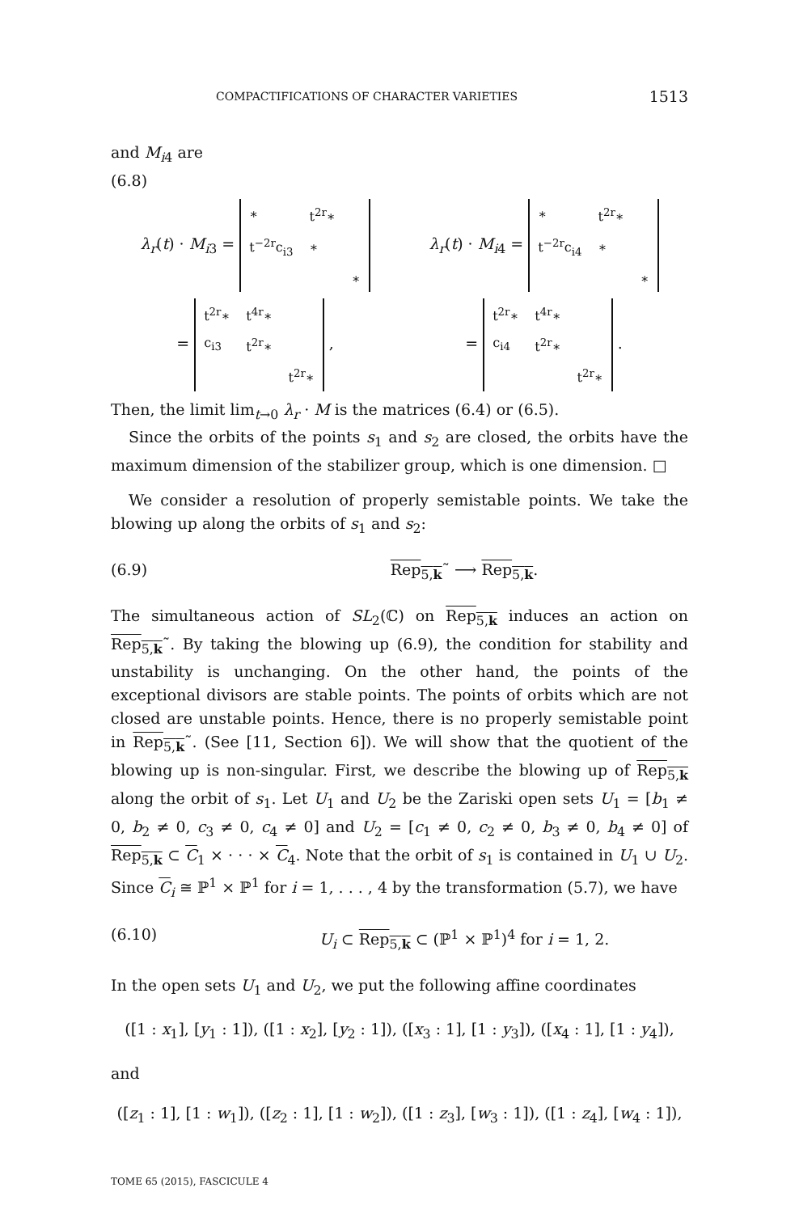COMPACTIFICATIONS OF CHARACTER VARIETIES 1513
and M<sub>i4</sub> are
(6.8)
λ<sub>r</sub>(t) · M<sub>i3</sub> =
| ∗ | t<sup>2r</sup>∗ | |
| t<sup>−2r</sup>c<sub>i3</sub> | ∗ | |
| | | ∗ |
λ<sub>r</sub>(t) · M<sub>i4</sub> =
| ∗ | t<sup>2r</sup>∗ | |
| t<sup>−2r</sup>c<sub>i4</sub> | ∗ | |
| | | ∗ |
=
| t<sup>2r</sup>∗ | t<sup>4r</sup>∗ | |
| c<sub>i3</sub> | t<sup>2r</sup>∗ | |
| | | t<sup>2r</sup>∗ |
,
=
| t<sup>2r</sup>∗ | t<sup>4r</sup>∗ | |
| c<sub>i4</sub> | t<sup>2r</sup>∗ | |
| | | t<sup>2r</sup>∗ |
.
Then, the limit lim<sub>t→0</sub> λ<sub>r</sub> · M is the matrices (6.4) or (6.5).
Since the orbits of the points s<sub>1</sub> and s<sub>2</sub> are closed, the orbits have the maximum dimension of the stabilizer group, which is one dimension. □
We consider a resolution of properly semistable points. We take the blowing up along the orbits of s<sub>1</sub> and s<sub>2</sub>:
(6.9) Rep<sub>5,k</sub>˜ ⟶ Rep<sub>5,k</sub>.
The simultaneous action of SL<sub>2</sub>(ℂ) on Rep<sub>5,k</sub> induces an action on Rep<sub>5,k</sub>˜. By taking the blowing up (6.9), the condition for stability and unstability is unchanging. On the other hand, the points of the exceptional divisors are stable points. The points of orbits which are not closed are unstable points. Hence, there is no properly semistable point in Rep<sub>5,k</sub>˜. (See [11, Section 6]). We will show that the quotient of the blowing up is non-singular. First, we describe the blowing up of Rep<sub>5,k</sub> along the orbit of s<sub>1</sub>. Let U<sub>1</sub> and U<sub>2</sub> be the Zariski open sets U<sub>1</sub> = [b<sub>1</sub> ≠ 0, b<sub>2</sub> ≠ 0, c<sub>3</sub> ≠ 0, c<sub>4</sub> ≠ 0] and U<sub>2</sub> = [c<sub>1</sub> ≠ 0, c<sub>2</sub> ≠ 0, b<sub>3</sub> ≠ 0, b<sub>4</sub> ≠ 0] of Rep<sub>5,k</sub> ⊂ C<sub>1</sub> × · · · × C<sub>4</sub>. Note that the orbit of s<sub>1</sub> is contained in U<sub>1</sub> ∪ U<sub>2</sub>. Since C<sub>i</sub> ≅ ℙ<sup>1</sup> × ℙ<sup>1</sup> for i = 1, . . . , 4 by the transformation (5.7), we have
(6.10) U<sub>i</sub> ⊂ Rep<sub>5,k</sub> ⊂ (ℙ<sup>1</sup> × ℙ<sup>1</sup>)<sup>4</sup> for i = 1, 2.
In the open sets U<sub>1</sub> and U<sub>2</sub>, we put the following affine coordinates
([1 : x<sub>1</sub>], [y<sub>1</sub> : 1]), ([1 : x<sub>2</sub>], [y<sub>2</sub> : 1]), ([x<sub>3</sub> : 1], [1 : y<sub>3</sub>]), ([x<sub>4</sub> : 1], [1 : y<sub>4</sub>]),
and
([z<sub>1</sub> : 1], [1 : w<sub>1</sub>]), ([z<sub>2</sub> : 1], [1 : w<sub>2</sub>]), ([1 : z<sub>3</sub>], [w<sub>3</sub> : 1]), ([1 : z<sub>4</sub>], [w<sub>4</sub> : 1]),
TOME 65 (2015), FASCICULE 4